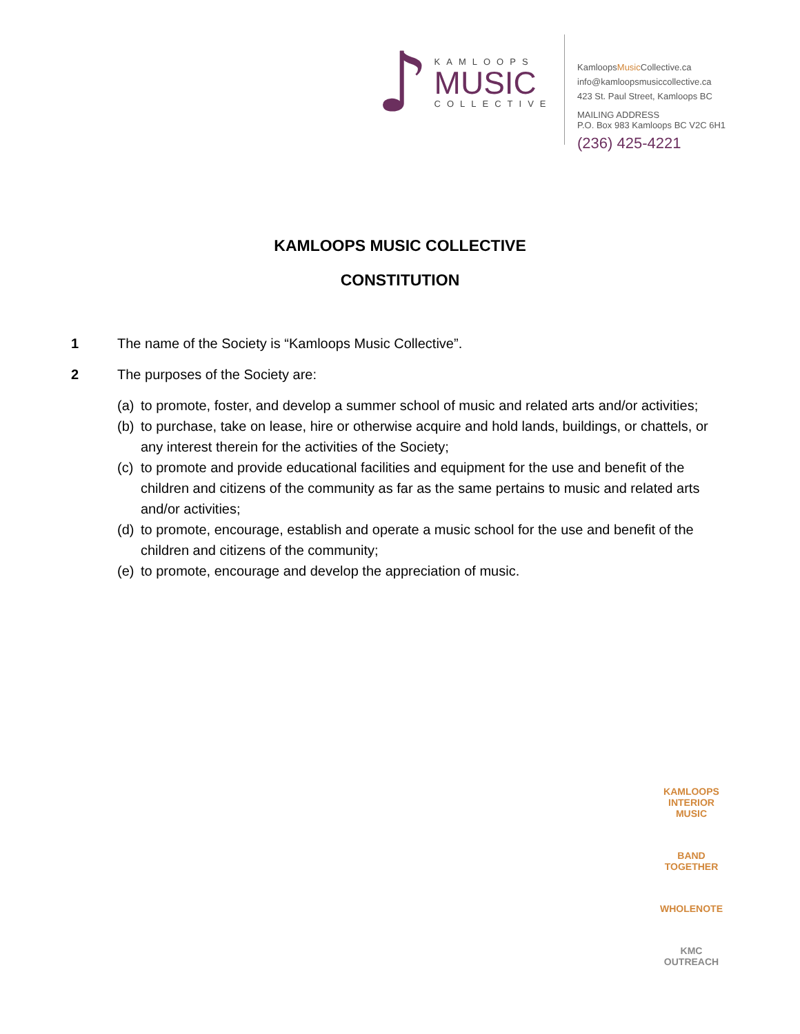♪
KAMLOOPS
MUSIC
COLLECTIVE
KamloopsMusic Collective.ca
info@kamloopsmusiccollective.ca
423 St. Paul Street, Kamloops BC
MAILING ADDRESS
P.O. Box 983 Kamloops BC V2C 6H1
(236) 425-4221
KAMLOOPS MUSIC COLLECTIVE
CONSTITUTION
1 The name of the Society is “Kamloops Music Collective”.
2 The purposes of the Society are:
(a) to promote, foster, and develop a summer school of music and related arts and/or activities;
(b) to purchase, take on lease, hire or otherwise acquire and hold lands, buildings, or chattels, or any interest therein for the activities of the Society;
(c) to promote and provide educational facilities and equipment for the use and benefit of the children and citizens of the community as far as the same pertains to music and related arts and/or activities;
(d) to promote, encourage, establish and operate a music school for the use and benefit of the children and citizens of the community;
(e) to promote, encourage and develop the appreciation of music.
KAMLOOPS INTERIOR MUSIC
BAND TOGETHER
WHOLENOTE
KMC OUTREACH